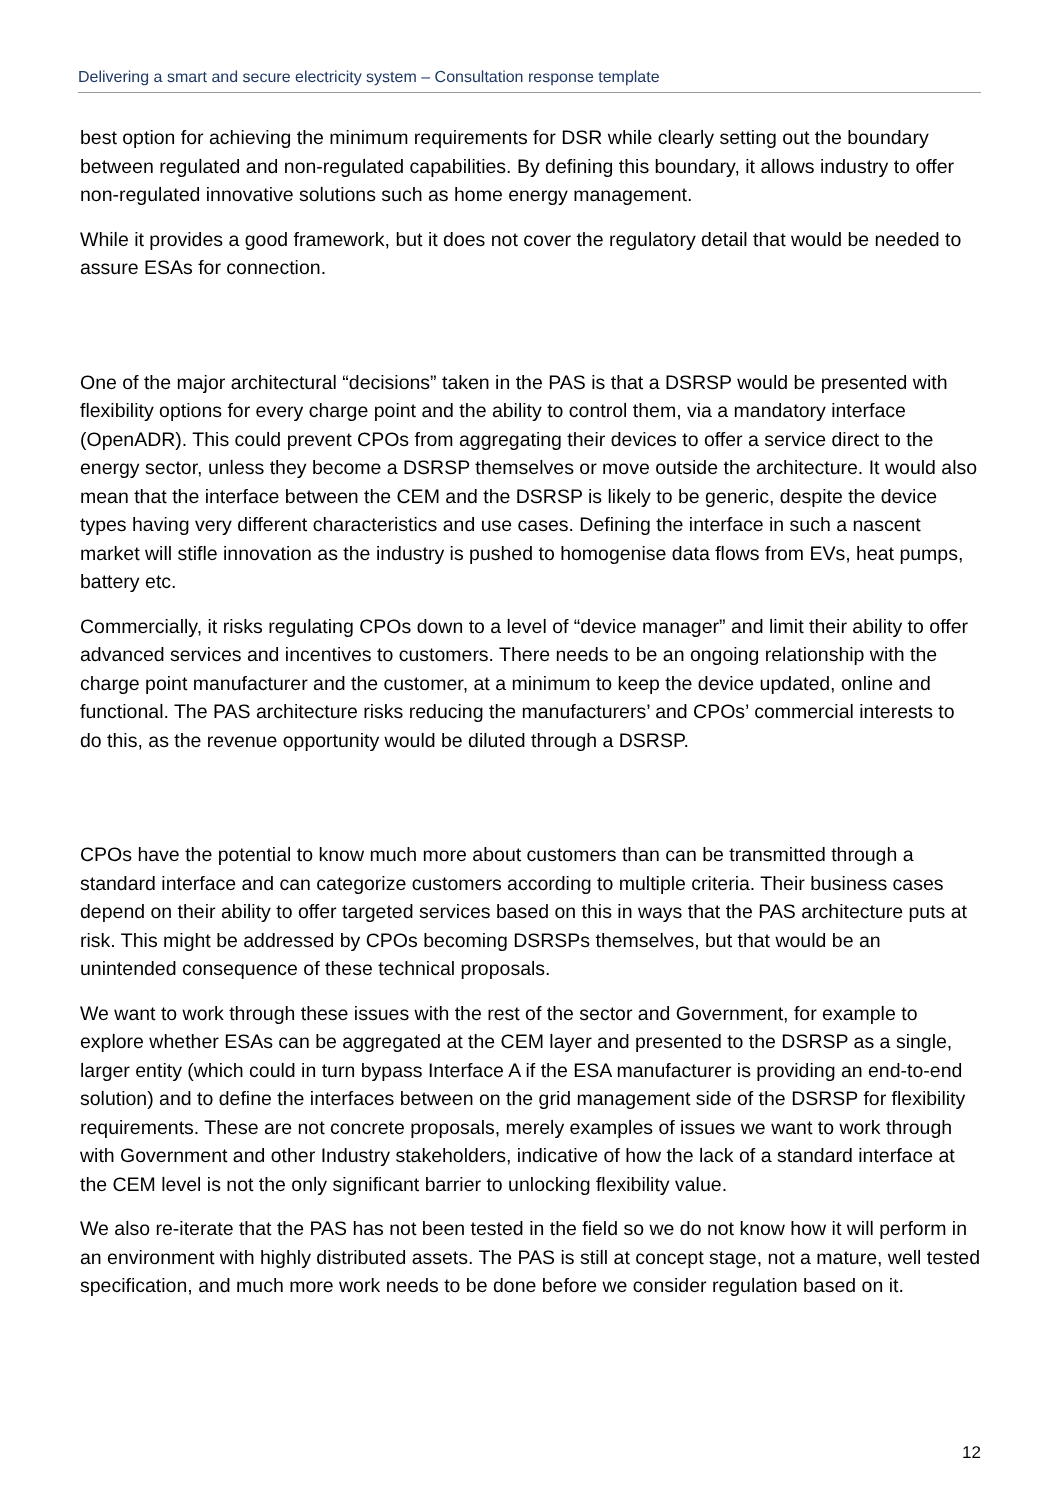Delivering a smart and secure electricity system – Consultation response template
best option for achieving the minimum requirements for DSR while clearly setting out the boundary between regulated and non-regulated capabilities. By defining this boundary, it allows industry to offer non-regulated innovative solutions such as home energy management.
While it provides a good framework, but it does not cover the regulatory detail that would be needed to assure ESAs for connection.
One of the major architectural “decisions” taken in the PAS is that a DSRSP would be presented with flexibility options for every charge point and the ability to control them, via a mandatory interface (OpenADR). This could prevent CPOs from aggregating their devices to offer a service direct to the energy sector, unless they become a DSRSP themselves or move outside the architecture. It would also mean that the interface between the CEM and the DSRSP is likely to be generic, despite the device types having very different characteristics and use cases. Defining the interface in such a nascent market will stifle innovation as the industry is pushed to homogenise data flows from EVs, heat pumps, battery etc.
Commercially, it risks regulating CPOs down to a level of “device manager” and limit their ability to offer advanced services and incentives to customers. There needs to be an ongoing relationship with the charge point manufacturer and the customer, at a minimum to keep the device updated, online and functional. The PAS architecture risks reducing the manufacturers’ and CPOs’ commercial interests to do this, as the revenue opportunity would be diluted through a DSRSP.
CPOs have the potential to know much more about customers than can be transmitted through a standard interface and can categorize customers according to multiple criteria. Their business cases depend on their ability to offer targeted services based on this in ways that the PAS architecture puts at risk. This might be addressed by CPOs becoming DSRSPs themselves, but that would be an unintended consequence of these technical proposals.
We want to work through these issues with the rest of the sector and Government, for example to explore whether ESAs can be aggregated at the CEM layer and presented to the DSRSP as a single, larger entity (which could in turn bypass Interface A if the ESA manufacturer is providing an end-to-end solution) and to define the interfaces between on the grid management side of the DSRSP for flexibility requirements. These are not concrete proposals, merely examples of issues we want to work through with Government and other Industry stakeholders, indicative of how the lack of a standard interface at the CEM level is not the only significant barrier to unlocking flexibility value.
We also re-iterate that the PAS has not been tested in the field so we do not know how it will perform in an environment with highly distributed assets. The PAS is still at concept stage, not a mature, well tested specification, and much more work needs to be done before we consider regulation based on it.
12